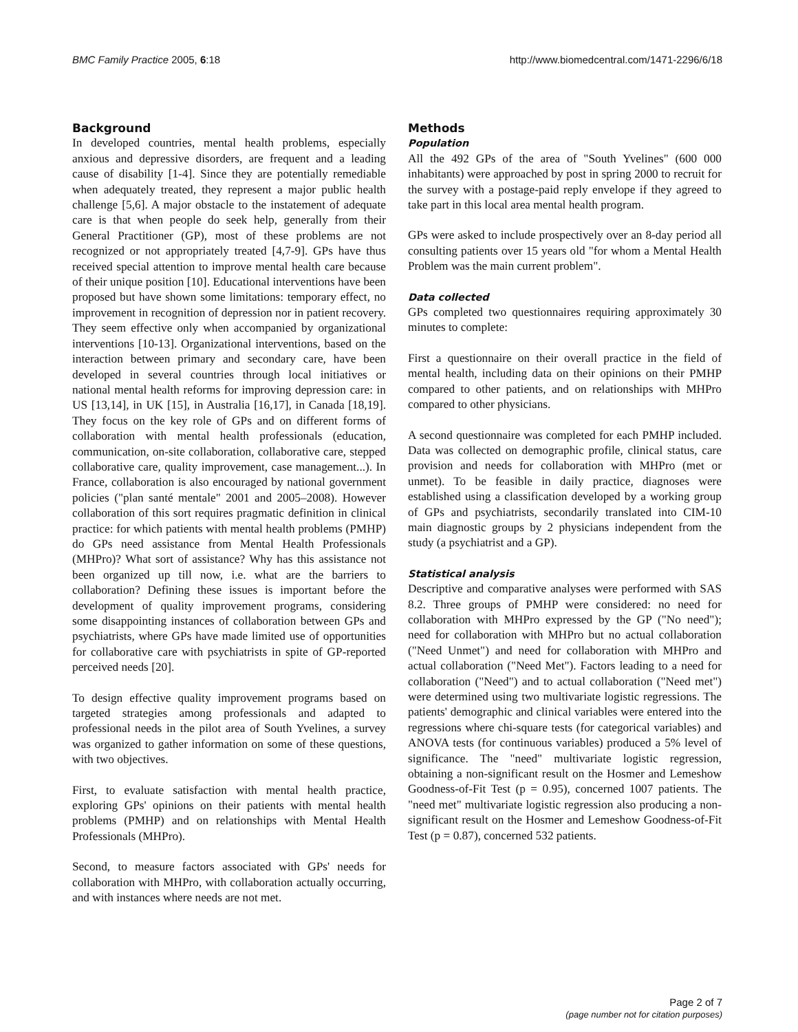BMC Family Practice 2005, 6:18 http://www.biomedcentral.com/1471-2296/6/18
Background
In developed countries, mental health problems, especially anxious and depressive disorders, are frequent and a leading cause of disability [1-4]. Since they are potentially remediable when adequately treated, they represent a major public health challenge [5,6]. A major obstacle to the instatement of adequate care is that when people do seek help, generally from their General Practitioner (GP), most of these problems are not recognized or not appropriately treated [4,7-9]. GPs have thus received special attention to improve mental health care because of their unique position [10]. Educational interventions have been proposed but have shown some limitations: temporary effect, no improvement in recognition of depression nor in patient recovery. They seem effective only when accompanied by organizational interventions [10-13]. Organizational interventions, based on the interaction between primary and secondary care, have been developed in several countries through local initiatives or national mental health reforms for improving depression care: in US [13,14], in UK [15], in Australia [16,17], in Canada [18,19]. They focus on the key role of GPs and on different forms of collaboration with mental health professionals (education, communication, on-site collaboration, collaborative care, stepped collaborative care, quality improvement, case management...). In France, collaboration is also encouraged by national government policies ("plan santé mentale" 2001 and 2005–2008). However collaboration of this sort requires pragmatic definition in clinical practice: for which patients with mental health problems (PMHP) do GPs need assistance from Mental Health Professionals (MHPro)? What sort of assistance? Why has this assistance not been organized up till now, i.e. what are the barriers to collaboration? Defining these issues is important before the development of quality improvement programs, considering some disappointing instances of collaboration between GPs and psychiatrists, where GPs have made limited use of opportunities for collaborative care with psychiatrists in spite of GP-reported perceived needs [20].
To design effective quality improvement programs based on targeted strategies among professionals and adapted to professional needs in the pilot area of South Yvelines, a survey was organized to gather information on some of these questions, with two objectives.
First, to evaluate satisfaction with mental health practice, exploring GPs' opinions on their patients with mental health problems (PMHP) and on relationships with Mental Health Professionals (MHPro).
Second, to measure factors associated with GPs' needs for collaboration with MHPro, with collaboration actually occurring, and with instances where needs are not met.
Methods
Population
All the 492 GPs of the area of "South Yvelines" (600 000 inhabitants) were approached by post in spring 2000 to recruit for the survey with a postage-paid reply envelope if they agreed to take part in this local area mental health program.
GPs were asked to include prospectively over an 8-day period all consulting patients over 15 years old "for whom a Mental Health Problem was the main current problem".
Data collected
GPs completed two questionnaires requiring approximately 30 minutes to complete:
First a questionnaire on their overall practice in the field of mental health, including data on their opinions on their PMHP compared to other patients, and on relationships with MHPro compared to other physicians.
A second questionnaire was completed for each PMHP included. Data was collected on demographic profile, clinical status, care provision and needs for collaboration with MHPro (met or unmet). To be feasible in daily practice, diagnoses were established using a classification developed by a working group of GPs and psychiatrists, secondarily translated into CIM-10 main diagnostic groups by 2 physicians independent from the study (a psychiatrist and a GP).
Statistical analysis
Descriptive and comparative analyses were performed with SAS 8.2. Three groups of PMHP were considered: no need for collaboration with MHPro expressed by the GP ("No need"); need for collaboration with MHPro but no actual collaboration ("Need Unmet") and need for collaboration with MHPro and actual collaboration ("Need Met"). Factors leading to a need for collaboration ("Need") and to actual collaboration ("Need met") were determined using two multivariate logistic regressions. The patients' demographic and clinical variables were entered into the regressions where chi-square tests (for categorical variables) and ANOVA tests (for continuous variables) produced a 5% level of significance. The "need" multivariate logistic regression, obtaining a non-significant result on the Hosmer and Lemeshow Goodness-of-Fit Test (p = 0.95), concerned 1007 patients. The "need met" multivariate logistic regression also producing a non-significant result on the Hosmer and Lemeshow Goodness-of-Fit Test (p = 0.87), concerned 532 patients.
Page 2 of 7
(page number not for citation purposes)